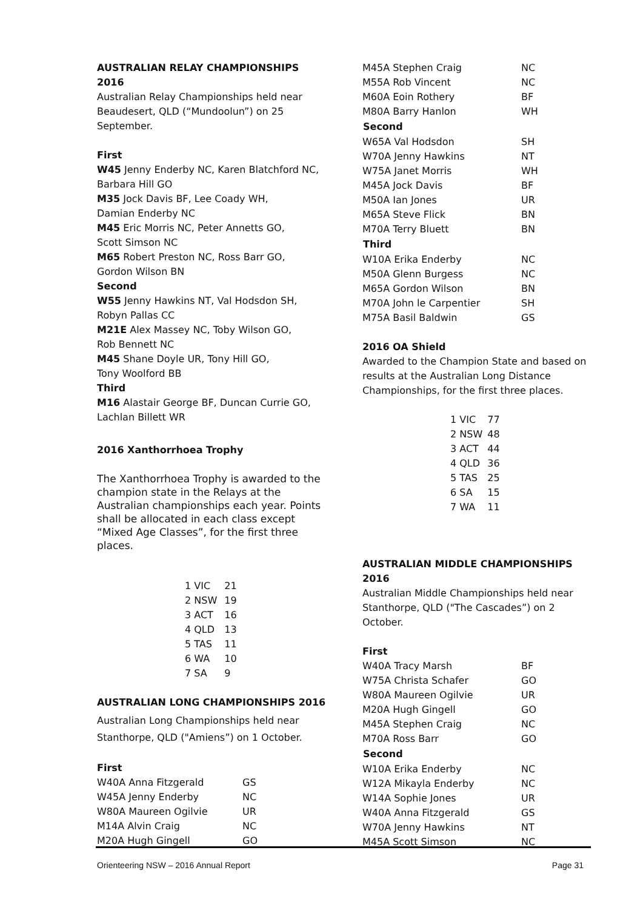AUSTRALIAN RELAY CHAMPIONSHIPS 2016
Australian Relay Championships held near Beaudesert, QLD (“Mundoolun”) on 25 September.
First
W45 Jenny Enderby NC, Karen Blatchford NC, Barbara Hill GO
M35 Jock Davis BF, Lee Coady WH,
Damian Enderby NC
M45 Eric Morris NC, Peter Annetts GO,
Scott Simson NC
M65 Robert Preston NC, Ross Barr GO,
Gordon Wilson BN
Second
W55 Jenny Hawkins NT, Val Hodsdon SH,
Robyn Pallas CC
M21E Alex Massey NC, Toby Wilson GO,
Rob Bennett NC
M45 Shane Doyle UR, Tony Hill GO,
Tony Woolford BB
Third
M16 Alastair George BF, Duncan Currie GO, Lachlan Billett WR
2016 Xanthorrhoea Trophy
The Xanthorrhoea Trophy is awarded to the champion state in the Relays at the Australian championships each year. Points shall be allocated in each class except “Mixed Age Classes”, for the first three places.
| 1 VIC | 21 |
| 2 NSW | 19 |
| 3 ACT | 16 |
| 4 QLD | 13 |
| 5 TAS | 11 |
| 6 WA | 10 |
| 7 SA | 9 |
AUSTRALIAN LONG CHAMPIONSHIPS 2016
Australian Long Championships held near Stanthorpe, QLD ("Amiens”) on 1 October.
First
| W40A Anna Fitzgerald | GS |
| W45A Jenny Enderby | NC |
| W80A Maureen Ogilvie | UR |
| M14A Alvin Craig | NC |
| M20A Hugh Gingell | GO |
| M45A Stephen Craig | NC |
| M55A Rob Vincent | NC |
| M60A Eoin Rothery | BF |
| M80A Barry Hanlon | WH |
| Second | |
| W65A Val Hodsdon | SH |
| W70A Jenny Hawkins | NT |
| W75A Janet Morris | WH |
| M45A Jock Davis | BF |
| M50A Ian Jones | UR |
| M65A Steve Flick | BN |
| M70A Terry Bluett | BN |
| Third | |
| W10A Erika Enderby | NC |
| M50A Glenn Burgess | NC |
| M65A Gordon Wilson | BN |
| M70A John le Carpentier | SH |
| M75A Basil Baldwin | GS |
2016 OA Shield
Awarded to the Champion State and based on results at the Australian Long Distance Championships, for the first three places.
| 1 VIC | 77 |
| 2 NSW | 48 |
| 3 ACT | 44 |
| 4 QLD | 36 |
| 5 TAS | 25 |
| 6 SA | 15 |
| 7 WA | 11 |
AUSTRALIAN MIDDLE CHAMPIONSHIPS 2016
Australian Middle Championships held near Stanthorpe, QLD ("The Cascades”) on 2 October.
First
| W40A Tracy Marsh | BF |
| W75A Christa Schafer | GO |
| W80A Maureen Ogilvie | UR |
| M20A Hugh Gingell | GO |
| M45A Stephen Craig | NC |
| M70A Ross Barr | GO |
| Second | |
| W10A Erika Enderby | NC |
| W12A Mikayla Enderby | NC |
| W14A Sophie Jones | UR |
| W40A Anna Fitzgerald | GS |
| W70A Jenny Hawkins | NT |
| M45A Scott Simson | NC |
Orienteering NSW – 2016 Annual Report Page 31